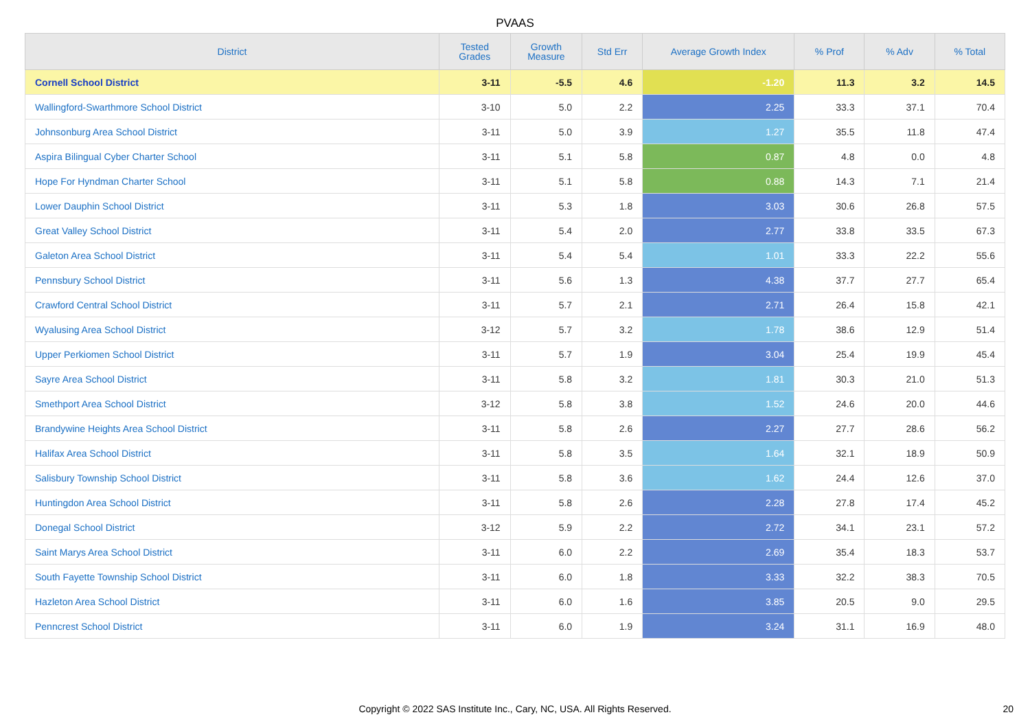PVAAS
| District | Tested Grades | Growth Measure | Std Err | Average Growth Index | % Prof | % Adv | % Total |
| --- | --- | --- | --- | --- | --- | --- | --- |
| Cornell School District | 3-11 | -5.5 | 4.6 | -1.20 | 11.3 | 3.2 | 14.5 |
| Wallingford-Swarthmore School District | 3-10 | 5.0 | 2.2 | 2.25 | 33.3 | 37.1 | 70.4 |
| Johnsonburg Area School District | 3-11 | 5.0 | 3.9 | 1.27 | 35.5 | 11.8 | 47.4 |
| Aspira Bilingual Cyber Charter School | 3-11 | 5.1 | 5.8 | 0.87 | 4.8 | 0.0 | 4.8 |
| Hope For Hyndman Charter School | 3-11 | 5.1 | 5.8 | 0.88 | 14.3 | 7.1 | 21.4 |
| Lower Dauphin School District | 3-11 | 5.3 | 1.8 | 3.03 | 30.6 | 26.8 | 57.5 |
| Great Valley School District | 3-11 | 5.4 | 2.0 | 2.77 | 33.8 | 33.5 | 67.3 |
| Galeton Area School District | 3-11 | 5.4 | 5.4 | 1.01 | 33.3 | 22.2 | 55.6 |
| Pennsbury School District | 3-11 | 5.6 | 1.3 | 4.38 | 37.7 | 27.7 | 65.4 |
| Crawford Central School District | 3-11 | 5.7 | 2.1 | 2.71 | 26.4 | 15.8 | 42.1 |
| Wyalusing Area School District | 3-12 | 5.7 | 3.2 | 1.78 | 38.6 | 12.9 | 51.4 |
| Upper Perkiomen School District | 3-11 | 5.7 | 1.9 | 3.04 | 25.4 | 19.9 | 45.4 |
| Sayre Area School District | 3-11 | 5.8 | 3.2 | 1.81 | 30.3 | 21.0 | 51.3 |
| Smethport Area School District | 3-12 | 5.8 | 3.8 | 1.52 | 24.6 | 20.0 | 44.6 |
| Brandywine Heights Area School District | 3-11 | 5.8 | 2.6 | 2.27 | 27.7 | 28.6 | 56.2 |
| Halifax Area School District | 3-11 | 5.8 | 3.5 | 1.64 | 32.1 | 18.9 | 50.9 |
| Salisbury Township School District | 3-11 | 5.8 | 3.6 | 1.62 | 24.4 | 12.6 | 37.0 |
| Huntingdon Area School District | 3-11 | 5.8 | 2.6 | 2.28 | 27.8 | 17.4 | 45.2 |
| Donegal School District | 3-12 | 5.9 | 2.2 | 2.72 | 34.1 | 23.1 | 57.2 |
| Saint Marys Area School District | 3-11 | 6.0 | 2.2 | 2.69 | 35.4 | 18.3 | 53.7 |
| South Fayette Township School District | 3-11 | 6.0 | 1.8 | 3.33 | 32.2 | 38.3 | 70.5 |
| Hazleton Area School District | 3-11 | 6.0 | 1.6 | 3.85 | 20.5 | 9.0 | 29.5 |
| Penncrest School District | 3-11 | 6.0 | 1.9 | 3.24 | 31.1 | 16.9 | 48.0 |
Copyright © 2022 SAS Institute Inc., Cary, NC, USA. All Rights Reserved. 20